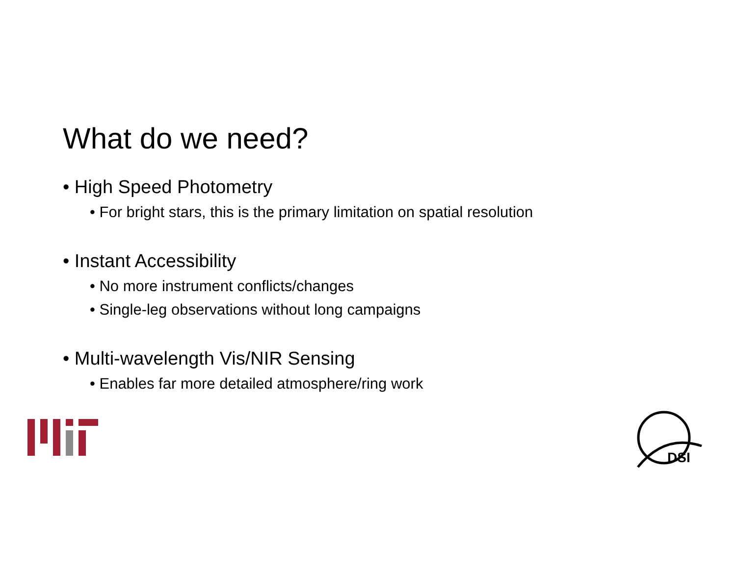What do we need?
• High Speed Photometry
• For bright stars, this is the primary limitation on spatial resolution
• Instant Accessibility
• No more instrument conflicts/changes
• Single-leg observations without long campaigns
• Multi-wavelength Vis/NIR Sensing
• Enables far more detailed atmosphere/ring work
DSI